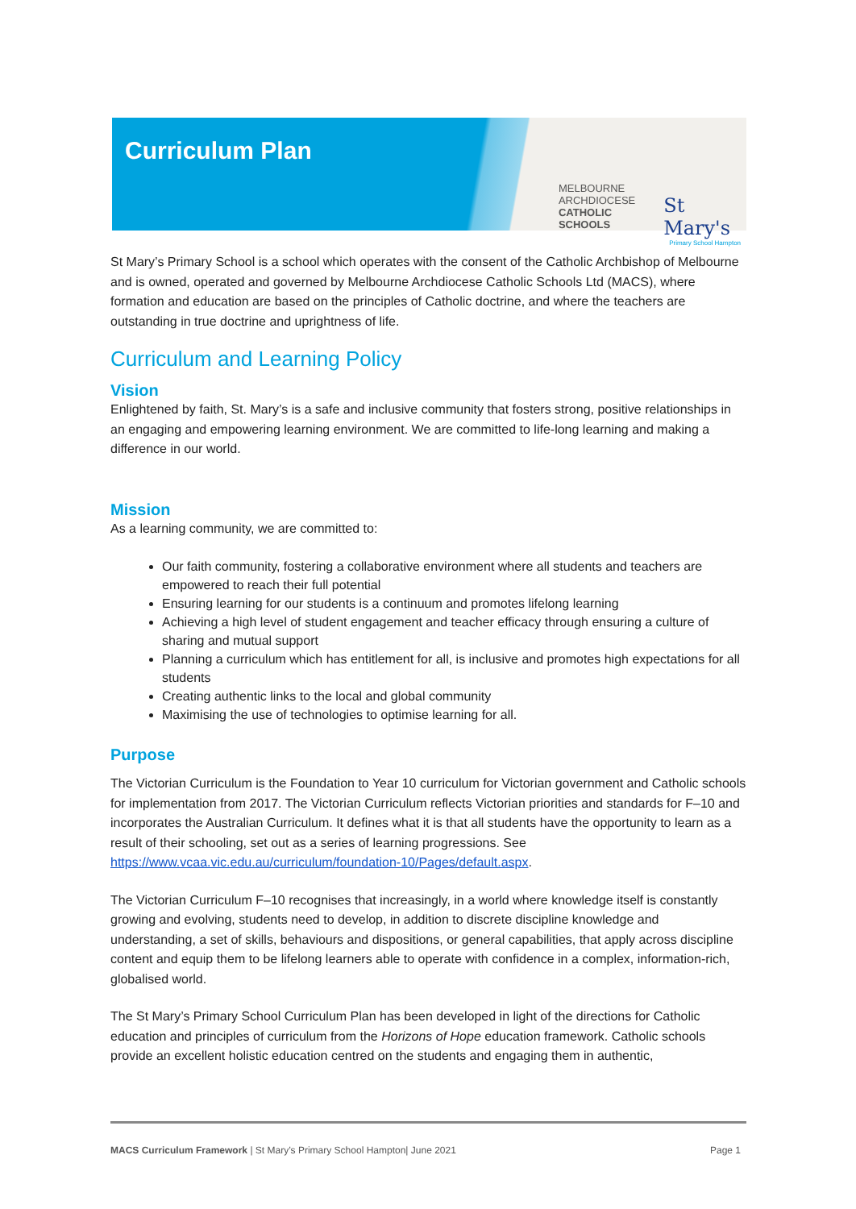Curriculum Plan
MELBOURNE
ARCHDIOCESE
CATHOLIC SCHOOLS
St Mary's
Primary School Hampton
St Mary’s Primary School is a school which operates with the consent of the Catholic Archbishop of Melbourne and is owned, operated and governed by Melbourne Archdiocese Catholic Schools Ltd (MACS), where formation and education are based on the principles of Catholic doctrine, and where the teachers are outstanding in true doctrine and uprightness of life.
Curriculum and Learning Policy
Vision
Enlightened by faith, St. Mary’s is a safe and inclusive community that fosters strong, positive relationships in an engaging and empowering learning environment. We are committed to life-long learning and making a difference in our world.
Mission
As a learning community, we are committed to:
Our faith community, fostering a collaborative environment where all students and teachers are empowered to reach their full potential
Ensuring learning for our students is a continuum and promotes lifelong learning
Achieving a high level of student engagement and teacher efficacy through ensuring a culture of sharing and mutual support
Planning a curriculum which has entitlement for all, is inclusive and promotes high expectations for all students
Creating authentic links to the local and global community
Maximising the use of technologies to optimise learning for all.
Purpose
The Victorian Curriculum is the Foundation to Year 10 curriculum for Victorian government and Catholic schools for implementation from 2017. The Victorian Curriculum reflects Victorian priorities and standards for F–10 and incorporates the Australian Curriculum. It defines what it is that all students have the opportunity to learn as a result of their schooling, set out as a series of learning progressions. See https://www.vcaa.vic.edu.au/curriculum/foundation-10/Pages/default.aspx.
The Victorian Curriculum F–10 recognises that increasingly, in a world where knowledge itself is constantly growing and evolving, students need to develop, in addition to discrete discipline knowledge and understanding, a set of skills, behaviours and dispositions, or general capabilities, that apply across discipline content and equip them to be lifelong learners able to operate with confidence in a complex, information-rich, globalised world.
The St Mary’s Primary School Curriculum Plan has been developed in light of the directions for Catholic education and principles of curriculum from the Horizons of Hope education framework. Catholic schools provide an excellent holistic education centred on the students and engaging them in authentic,
MACS Curriculum Framework | St Mary’s Primary School Hampton| June 2021 Page 1